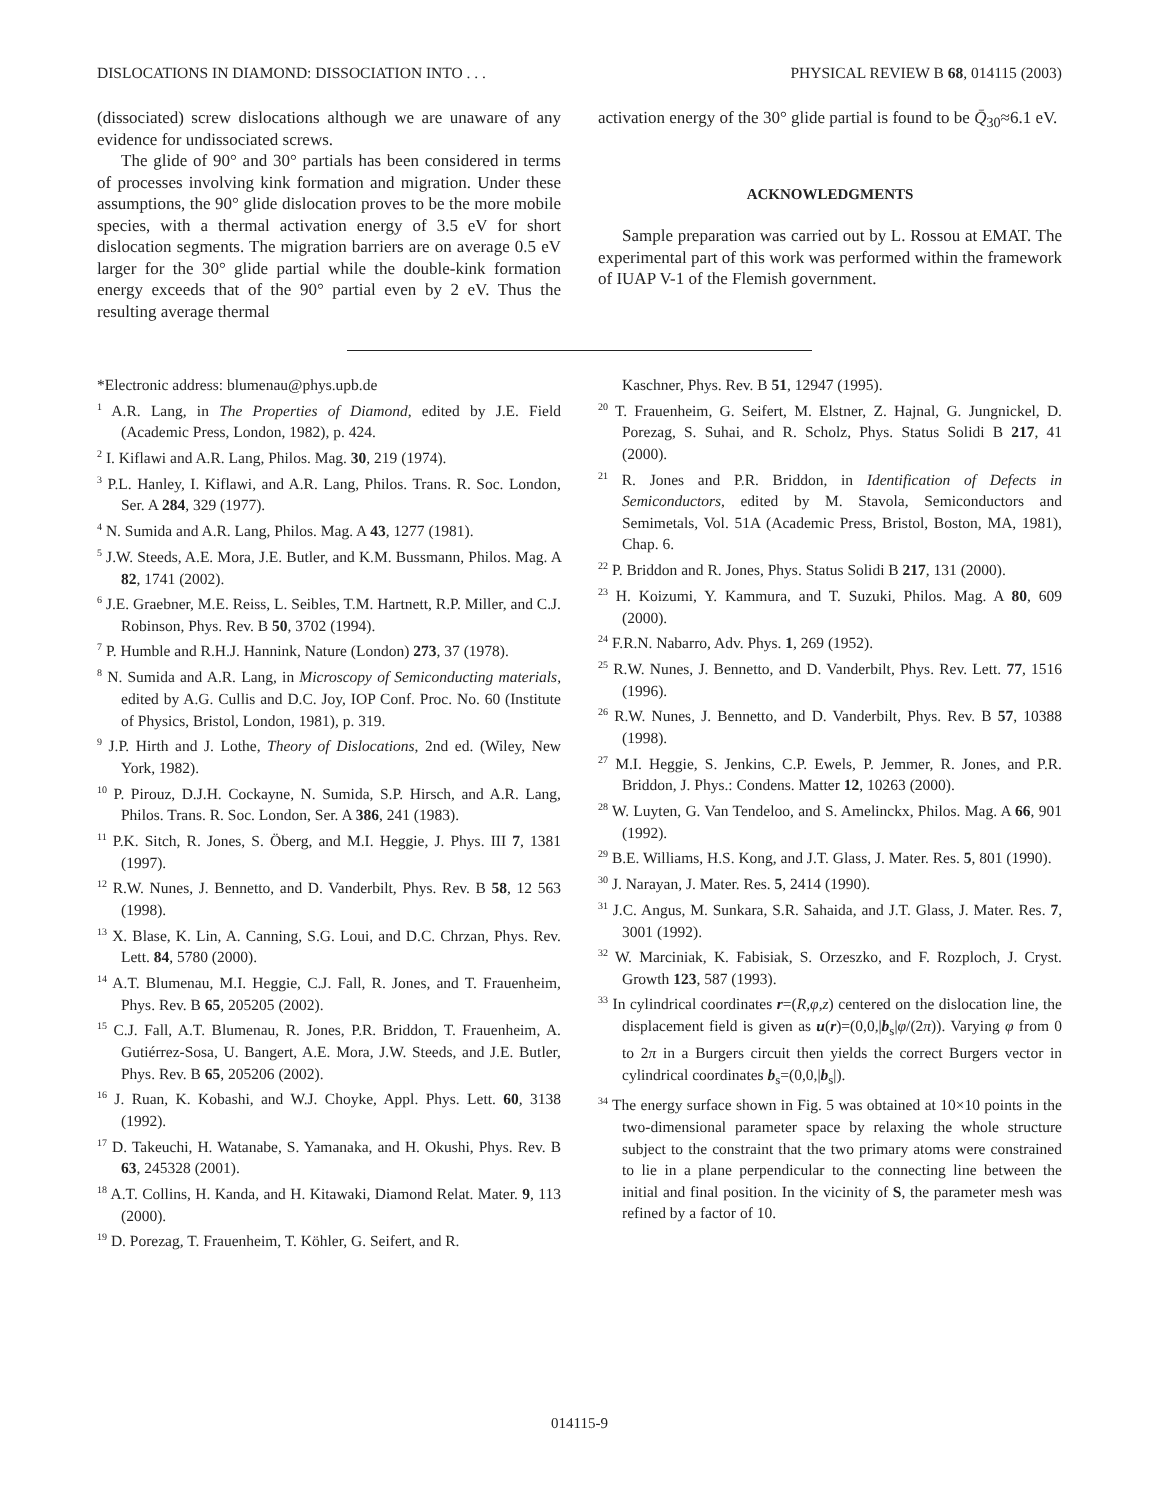DISLOCATIONS IN DIAMOND: DISSOCIATION INTO . . . PHYSICAL REVIEW B 68, 014115 (2003)
(dissociated) screw dislocations although we are unaware of any evidence for undissociated screws.
The glide of 90° and 30° partials has been considered in terms of processes involving kink formation and migration. Under these assumptions, the 90° glide dislocation proves to be the more mobile species, with a thermal activation energy of 3.5 eV for short dislocation segments. The migration barriers are on average 0.5 eV larger for the 30° glide partial while the double-kink formation energy exceeds that of the 90° partial even by 2 eV. Thus the resulting average thermal
activation energy of the 30° glide partial is found to be Q̄<sub>30</sub>≈6.1 eV.
ACKNOWLEDGMENTS
Sample preparation was carried out by L. Rossou at EMAT. The experimental part of this work was performed within the framework of IUAP V-1 of the Flemish government.
*Electronic address: blumenau@phys.upb.de
<sup>1</sup> A.R. Lang, in The Properties of Diamond, edited by J.E. Field (Academic Press, London, 1982), p. 424.
<sup>2</sup> I. Kiflawi and A.R. Lang, Philos. Mag. 30, 219 (1974).
<sup>3</sup> P.L. Hanley, I. Kiflawi, and A.R. Lang, Philos. Trans. R. Soc. London, Ser. A 284, 329 (1977).
<sup>4</sup> N. Sumida and A.R. Lang, Philos. Mag. A 43, 1277 (1981).
<sup>5</sup> J.W. Steeds, A.E. Mora, J.E. Butler, and K.M. Bussmann, Philos. Mag. A 82, 1741 (2002).
<sup>6</sup> J.E. Graebner, M.E. Reiss, L. Seibles, T.M. Hartnett, R.P. Miller, and C.J. Robinson, Phys. Rev. B 50, 3702 (1994).
<sup>7</sup> P. Humble and R.H.J. Hannink, Nature (London) 273, 37 (1978).
<sup>8</sup> N. Sumida and A.R. Lang, in Microscopy of Semiconducting materials, edited by A.G. Cullis and D.C. Joy, IOP Conf. Proc. No. 60 (Institute of Physics, Bristol, London, 1981), p. 319.
<sup>9</sup> J.P. Hirth and J. Lothe, Theory of Dislocations, 2nd ed. (Wiley, New York, 1982).
<sup>10</sup> P. Pirouz, D.J.H. Cockayne, N. Sumida, S.P. Hirsch, and A.R. Lang, Philos. Trans. R. Soc. London, Ser. A 386, 241 (1983).
<sup>11</sup> P.K. Sitch, R. Jones, S. Öberg, and M.I. Heggie, J. Phys. III 7, 1381 (1997).
<sup>12</sup> R.W. Nunes, J. Bennetto, and D. Vanderbilt, Phys. Rev. B 58, 12 563 (1998).
<sup>13</sup> X. Blase, K. Lin, A. Canning, S.G. Loui, and D.C. Chrzan, Phys. Rev. Lett. 84, 5780 (2000).
<sup>14</sup> A.T. Blumenau, M.I. Heggie, C.J. Fall, R. Jones, and T. Frauenheim, Phys. Rev. B 65, 205205 (2002).
<sup>15</sup> C.J. Fall, A.T. Blumenau, R. Jones, P.R. Briddon, T. Frauenheim, A. Gutiérrez-Sosa, U. Bangert, A.E. Mora, J.W. Steeds, and J.E. Butler, Phys. Rev. B 65, 205206 (2002).
<sup>16</sup> J. Ruan, K. Kobashi, and W.J. Choyke, Appl. Phys. Lett. 60, 3138 (1992).
<sup>17</sup> D. Takeuchi, H. Watanabe, S. Yamanaka, and H. Okushi, Phys. Rev. B 63, 245328 (2001).
<sup>18</sup> A.T. Collins, H. Kanda, and H. Kitawaki, Diamond Relat. Mater. 9, 113 (2000).
<sup>19</sup> D. Porezag, T. Frauenheim, T. Köhler, G. Seifert, and R.
Kaschner, Phys. Rev. B 51, 12947 (1995).
<sup>20</sup> T. Frauenheim, G. Seifert, M. Elstner, Z. Hajnal, G. Jungnickel, D. Porezag, S. Suhai, and R. Scholz, Phys. Status Solidi B 217, 41 (2000).
<sup>21</sup> R. Jones and P.R. Briddon, in Identification of Defects in Semiconductors, edited by M. Stavola, Semiconductors and Semimetals, Vol. 51A (Academic Press, Bristol, Boston, MA, 1981), Chap. 6.
<sup>22</sup> P. Briddon and R. Jones, Phys. Status Solidi B 217, 131 (2000).
<sup>23</sup> H. Koizumi, Y. Kammura, and T. Suzuki, Philos. Mag. A 80, 609 (2000).
<sup>24</sup> F.R.N. Nabarro, Adv. Phys. 1, 269 (1952).
<sup>25</sup> R.W. Nunes, J. Bennetto, and D. Vanderbilt, Phys. Rev. Lett. 77, 1516 (1996).
<sup>26</sup> R.W. Nunes, J. Bennetto, and D. Vanderbilt, Phys. Rev. B 57, 10388 (1998).
<sup>27</sup> M.I. Heggie, S. Jenkins, C.P. Ewels, P. Jemmer, R. Jones, and P.R. Briddon, J. Phys.: Condens. Matter 12, 10263 (2000).
<sup>28</sup> W. Luyten, G. Van Tendeloo, and S. Amelinckx, Philos. Mag. A 66, 901 (1992).
<sup>29</sup> B.E. Williams, H.S. Kong, and J.T. Glass, J. Mater. Res. 5, 801 (1990).
<sup>30</sup> J. Narayan, J. Mater. Res. 5, 2414 (1990).
<sup>31</sup> J.C. Angus, M. Sunkara, S.R. Sahaida, and J.T. Glass, J. Mater. Res. 7, 3001 (1992).
<sup>32</sup> W. Marciniak, K. Fabisiak, S. Orzeszko, and F. Rozploch, J. Cryst. Growth 123, 587 (1993).
<sup>33</sup> In cylindrical coordinates r=(R,φ,z) centered on the dislocation line, the displacement field is given as u(r)=(0,0,|b<sub>s</sub>|φ/(2π)). Varying φ from 0 to 2π in a Burgers circuit then yields the correct Burgers vector in cylindrical coordinates b<sub>s</sub>=(0,0,|b<sub>s</sub>|).
<sup>34</sup> The energy surface shown in Fig. 5 was obtained at 10×10 points in the two-dimensional parameter space by relaxing the whole structure subject to the constraint that the two primary atoms were constrained to lie in a plane perpendicular to the connecting line between the initial and final position. In the vicinity of S, the parameter mesh was refined by a factor of 10.
014115-9